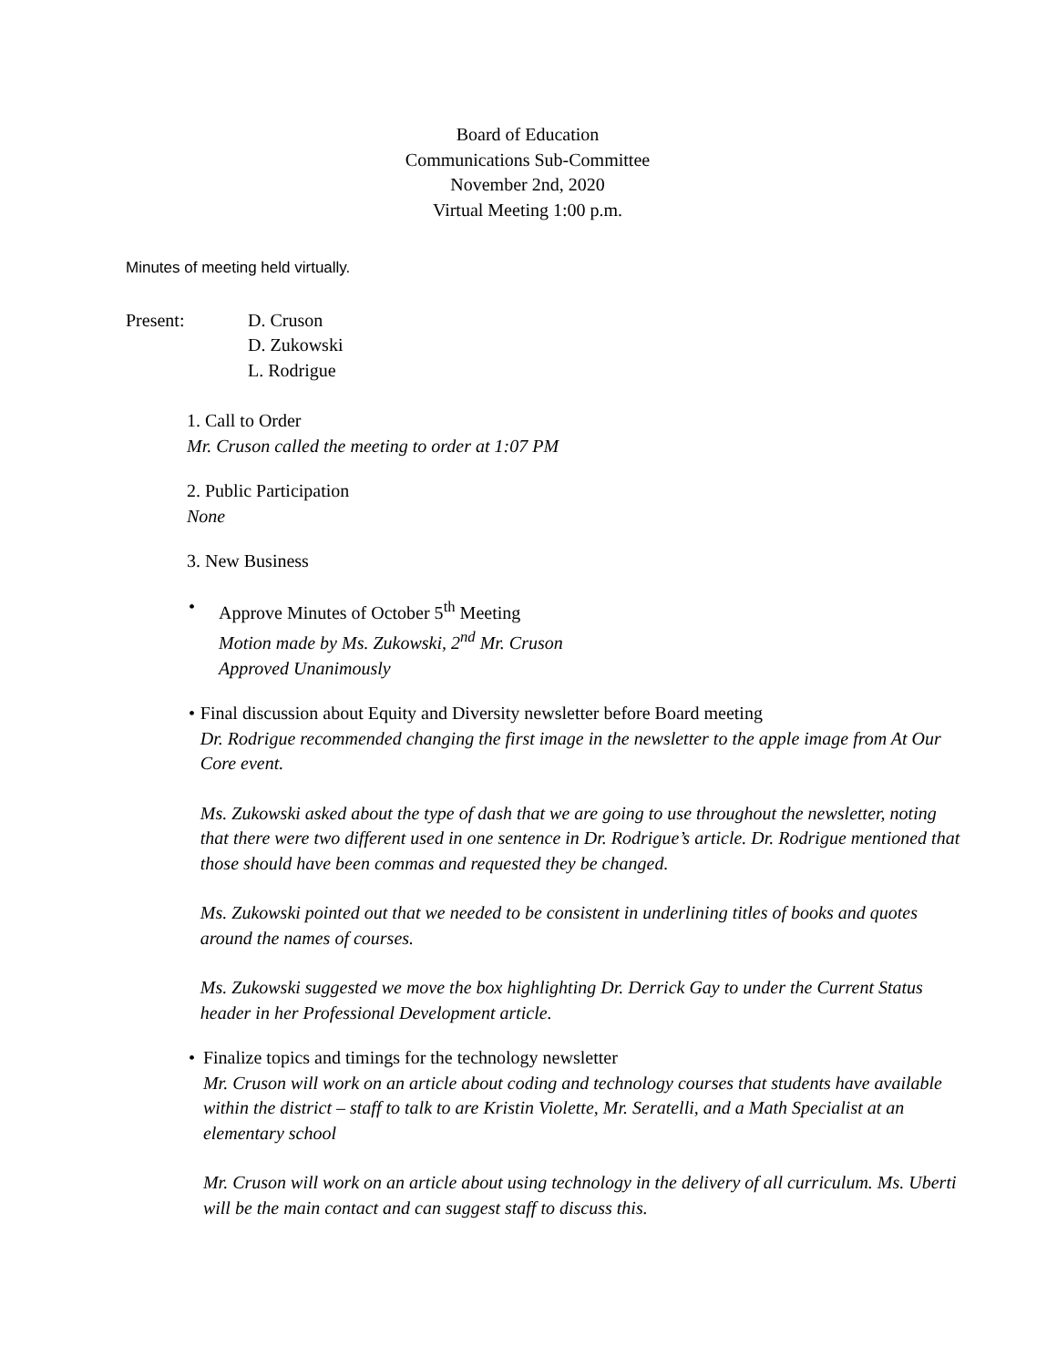Board of Education
Communications Sub-Committee
November 2nd, 2020
Virtual Meeting 1:00 p.m.
Minutes of meeting held virtually.
Present: D. Cruson
D. Zukowski
L. Rodrigue
1. Call to Order
Mr. Cruson called the meeting to order at 1:07 PM
2. Public Participation
None
3. New Business
• Approve Minutes of October 5<sup>th</sup> Meeting
Motion made by Ms. Zukowski, 2<sup>nd</sup> Mr. Cruson
Approved Unanimously
• Final discussion about Equity and Diversity newsletter before Board meeting
Dr. Rodrigue recommended changing the first image in the newsletter to the apple image from At Our Core event.
Ms. Zukowski asked about the type of dash that we are going to use throughout the newsletter, noting that there were two different used in one sentence in Dr. Rodrigue’s article. Dr. Rodrigue mentioned that those should have been commas and requested they be changed.
Ms. Zukowski pointed out that we needed to be consistent in underlining titles of books and quotes around the names of courses.
Ms. Zukowski suggested we move the box highlighting Dr. Derrick Gay to under the Current Status header in her Professional Development article.
• Finalize topics and timings for the technology newsletter
Mr. Cruson will work on an article about coding and technology courses that students have available within the district – staff to talk to are Kristin Violette, Mr. Seratelli, and a Math Specialist at an elementary school
Mr. Cruson will work on an article about using technology in the delivery of all curriculum. Ms. Uberti will be the main contact and can suggest staff to discuss this.